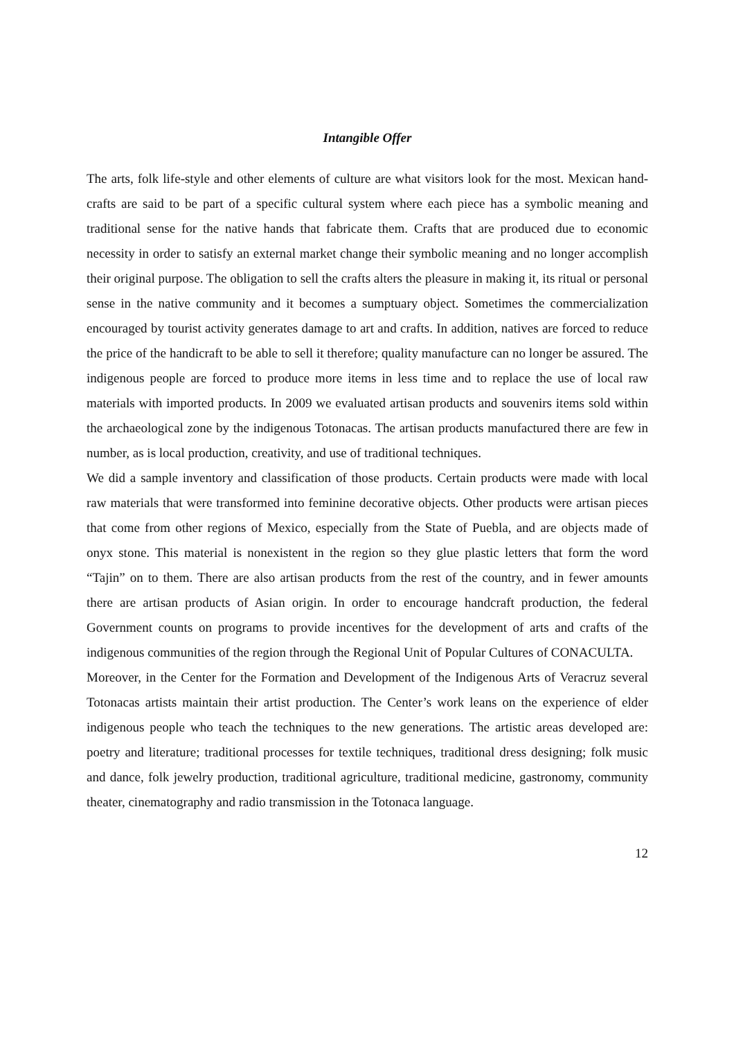Intangible Offer
The arts, folk life-style and other elements of culture are what visitors look for the most. Mexican hand-crafts are said to be part of a specific cultural system where each piece has a symbolic meaning and traditional sense for the native hands that fabricate them. Crafts that are produced due to economic necessity in order to satisfy an external market change their symbolic meaning and no longer accomplish their original purpose. The obligation to sell the crafts alters the pleasure in making it, its ritual or personal sense in the native community and it becomes a sumptuary object. Sometimes the commercialization encouraged by tourist activity generates damage to art and crafts. In addition, natives are forced to reduce the price of the handicraft to be able to sell it therefore; quality manufacture can no longer be assured. The indigenous people are forced to produce more items in less time and to replace the use of local raw materials with imported products. In 2009 we evaluated artisan products and souvenirs items sold within the archaeological zone by the indigenous Totonacas. The artisan products manufactured there are few in number, as is local production, creativity, and use of traditional techniques.
We did a sample inventory and classification of those products. Certain products were made with local raw materials that were transformed into feminine decorative objects. Other products were artisan pieces that come from other regions of Mexico, especially from the State of Puebla, and are objects made of onyx stone. This material is nonexistent in the region so they glue plastic letters that form the word “Tajin” on to them. There are also artisan products from the rest of the country, and in fewer amounts there are artisan products of Asian origin. In order to encourage handcraft production, the federal Government counts on programs to provide incentives for the development of arts and crafts of the indigenous communities of the region through the Regional Unit of Popular Cultures of CONACULTA.
Moreover, in the Center for the Formation and Development of the Indigenous Arts of Veracruz several Totonacas artists maintain their artist production. The Center’s work leans on the experience of elder indigenous people who teach the techniques to the new generations. The artistic areas developed are: poetry and literature; traditional processes for textile techniques, traditional dress designing; folk music and dance, folk jewelry production, traditional agriculture, traditional medicine, gastronomy, community theater, cinematography and radio transmission in the Totonaca language.
12